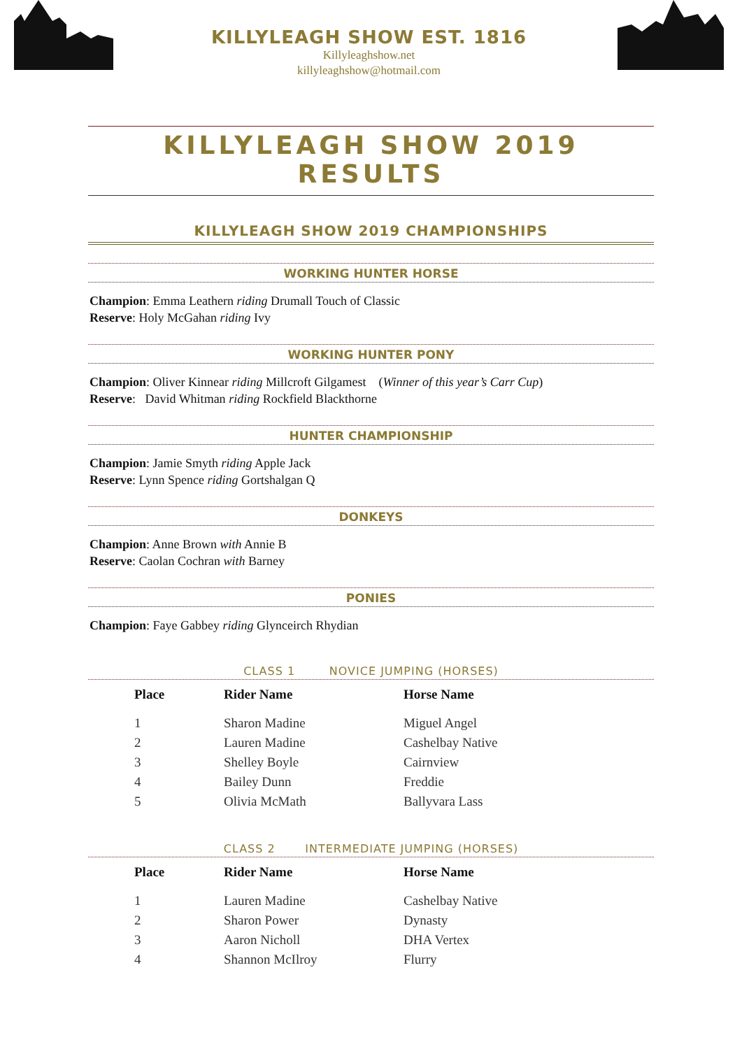KILLYLEAGH SHOW EST. 1816
Killyleaghshow.net
killyleaghshow@hotmail.com
KILLYLEAGH SHOW 2019 RESULTS
KILLYLEAGH SHOW 2019 CHAMPIONSHIPS
WORKING HUNTER HORSE
Champion: Emma Leathern riding Drumall Touch of Classic
Reserve: Holy McGahan riding Ivy
WORKING HUNTER PONY
Champion: Oliver Kinnear riding Millcroft Gilgamest (Winner of this year’s Carr Cup)
Reserve: David Whitman riding Rockfield Blackthorne
HUNTER CHAMPIONSHIP
Champion: Jamie Smyth riding Apple Jack
Reserve: Lynn Spence riding Gortshalgan Q
DONKEYS
Champion: Anne Brown with Annie B
Reserve: Caolan Cochran with Barney
PONIES
Champion: Faye Gabbey riding Glynceirch Rhydian
CLASS 1 NOVICE JUMPING (HORSES)
| Place | Rider Name | Horse Name |
| --- | --- | --- |
| 1 | Sharon Madine | Miguel Angel |
| 2 | Lauren Madine | Cashelbay Native |
| 3 | Shelley Boyle | Cairnview |
| 4 | Bailey Dunn | Freddie |
| 5 | Olivia McMath | Ballyvara Lass |
CLASS 2 INTERMEDIATE JUMPING (HORSES)
| Place | Rider Name | Horse Name |
| --- | --- | --- |
| 1 | Lauren Madine | Cashelbay Native |
| 2 | Sharon Power | Dynasty |
| 3 | Aaron Nicholl | DHA Vertex |
| 4 | Shannon McIlroy | Flurry |